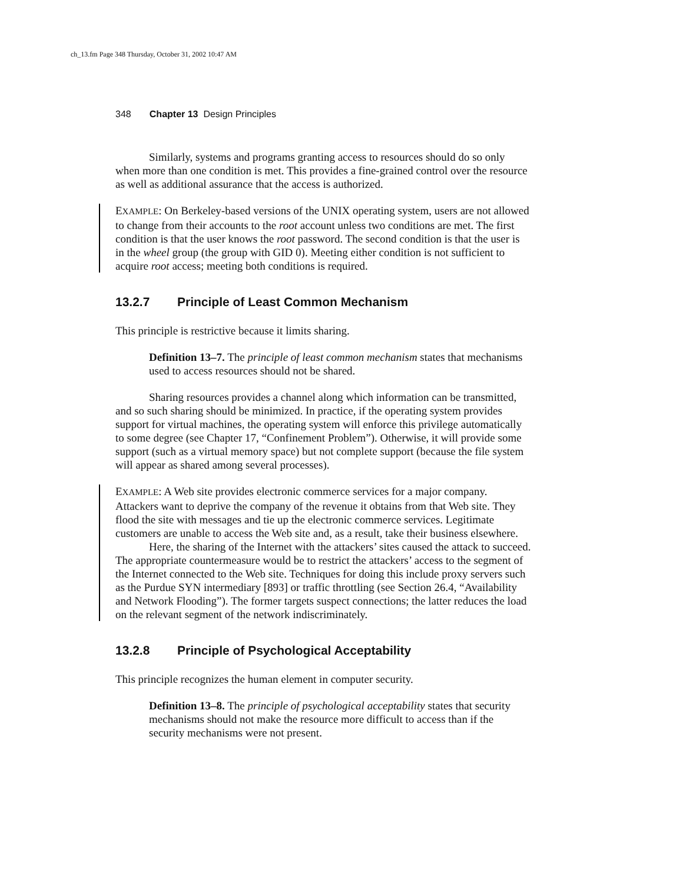ch_13.fm Page 348 Thursday, October 31, 2002 10:47 AM
348 Chapter 13 Design Principles
Similarly, systems and programs granting access to resources should do so only when more than one condition is met. This provides a fine-grained control over the resource as well as additional assurance that the access is authorized.
EXAMPLE: On Berkeley-based versions of the UNIX operating system, users are not allowed to change from their accounts to the root account unless two conditions are met. The first condition is that the user knows the root password. The second condition is that the user is in the wheel group (the group with GID 0). Meeting either condition is not sufficient to acquire root access; meeting both conditions is required.
13.2.7 Principle of Least Common Mechanism
This principle is restrictive because it limits sharing.
Definition 13–7. The principle of least common mechanism states that mechanisms used to access resources should not be shared.
Sharing resources provides a channel along which information can be transmitted, and so such sharing should be minimized. In practice, if the operating system provides support for virtual machines, the operating system will enforce this privilege automatically to some degree (see Chapter 17, “Confinement Problem”). Otherwise, it will provide some support (such as a virtual memory space) but not complete support (because the file system will appear as shared among several processes).
EXAMPLE: A Web site provides electronic commerce services for a major company. Attackers want to deprive the company of the revenue it obtains from that Web site. They flood the site with messages and tie up the electronic commerce services. Legitimate customers are unable to access the Web site and, as a result, take their business elsewhere.
Here, the sharing of the Internet with the attackers’ sites caused the attack to succeed. The appropriate countermeasure would be to restrict the attackers’ access to the segment of the Internet connected to the Web site. Techniques for doing this include proxy servers such as the Purdue SYN intermediary [893] or traffic throttling (see Section 26.4, “Availability and Network Flooding”). The former targets suspect connections; the latter reduces the load on the relevant segment of the network indiscriminately.
13.2.8 Principle of Psychological Acceptability
This principle recognizes the human element in computer security.
Definition 13–8. The principle of psychological acceptability states that security mechanisms should not make the resource more difficult to access than if the security mechanisms were not present.